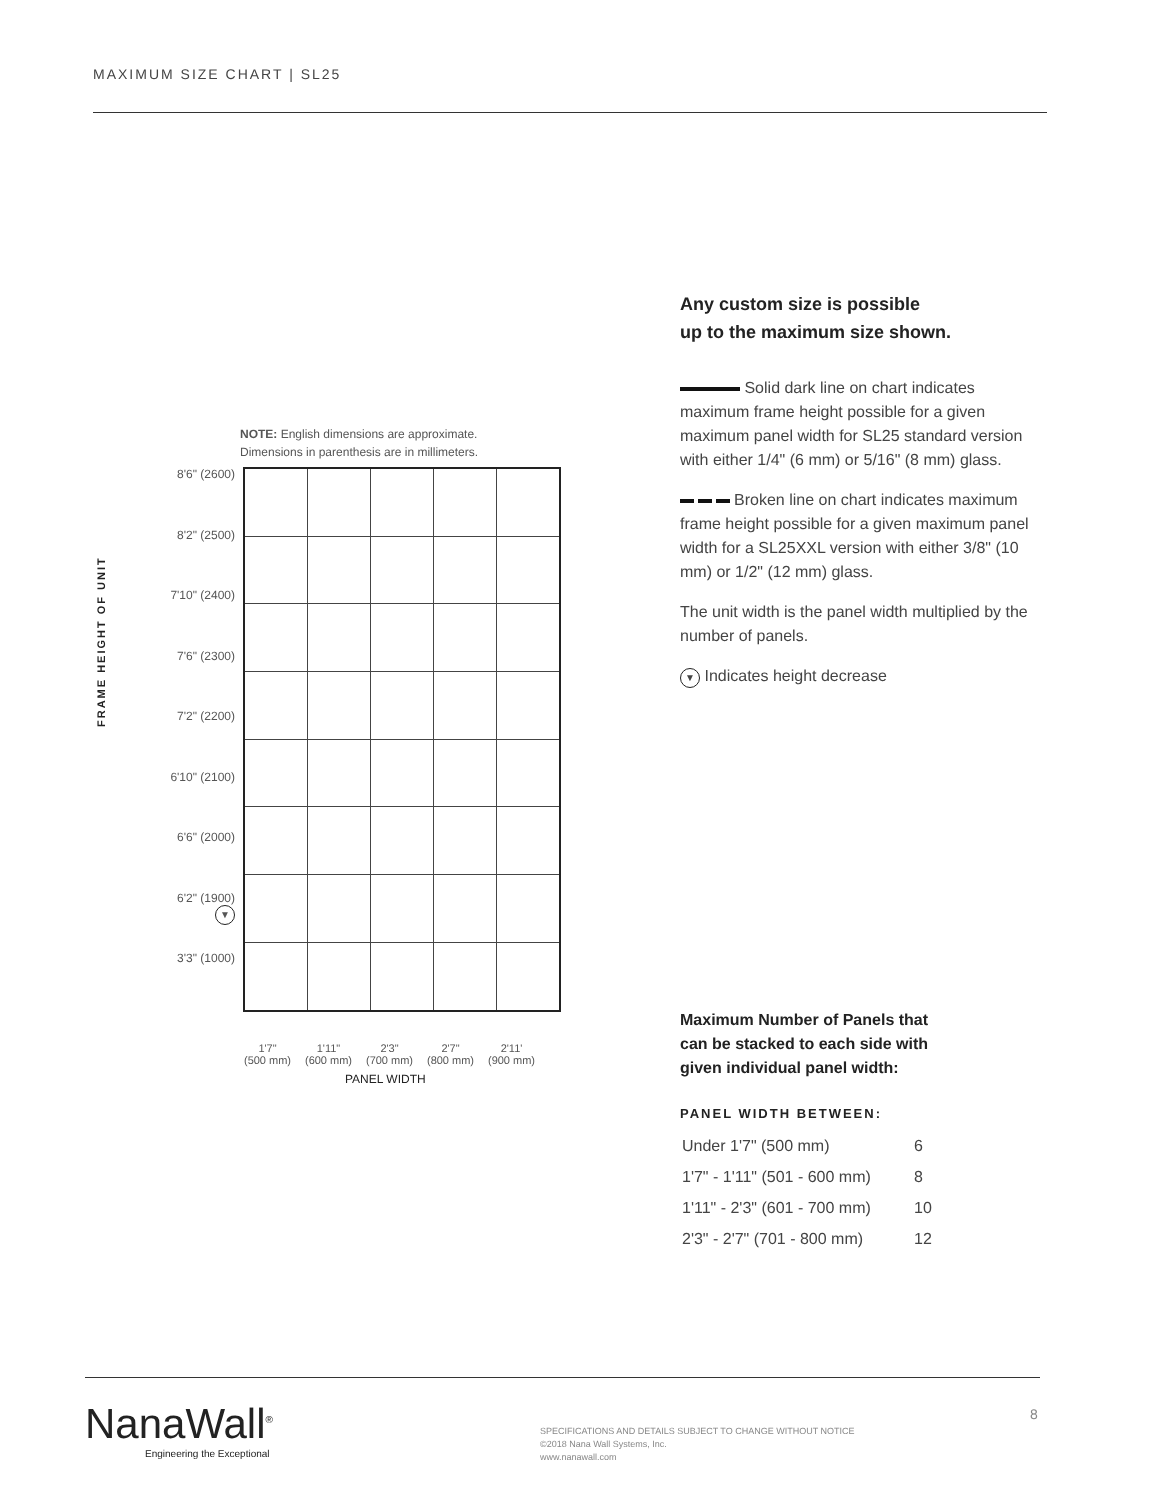MAXIMUM SIZE CHART | SL25
NOTE: English dimensions are approximate.
Dimensions in parenthesis are in millimeters.
FRAME HEIGHT OF UNIT
8'6" (2600)
8'2" (2500)
7'10" (2400)
7'6" (2300)
7'2" (2200)
6'10" (2100)
6'6" (2000)
6'2" (1900)
▼
3'3" (1000)
1'7"
(500 mm)
1'11"
(600 mm)
2'3"
(700 mm)
2'7"
(800 mm)
2'11'
(900 mm)
PANEL WIDTH
Any custom size is possible
up to the maximum size shown.
Solid dark line on chart indicates maximum frame height possible for a given maximum panel width for SL25 standard version with either 1/4" (6 mm) or 5/16" (8 mm) glass.
Broken line on chart indicates maximum frame height possible for a given maximum panel width for a SL25XXL version with either 3/8" (10 mm) or 1/2" (12 mm) glass.
The unit width is the panel width multiplied by the number of panels.
▼ Indicates height decrease
Maximum Number of Panels that can be stacked to each side with given individual panel width:
PANEL WIDTH BETWEEN:
| Under 1'7" (500 mm) | 6 |
| 1'7" - 1'11" (501 - 600 mm) | 8 |
| 1'11" - 2'3" (601 - 700 mm) | 10 |
| 2'3" - 2'7" (701 - 800 mm) | 12 |
NanaWall<sup>®</sup>
Engineering the Exceptional
SPECIFICATIONS AND DETAILS SUBJECT TO CHANGE WITHOUT NOTICE
©2018 Nana Wall Systems, Inc.
www.nanawall.com
8